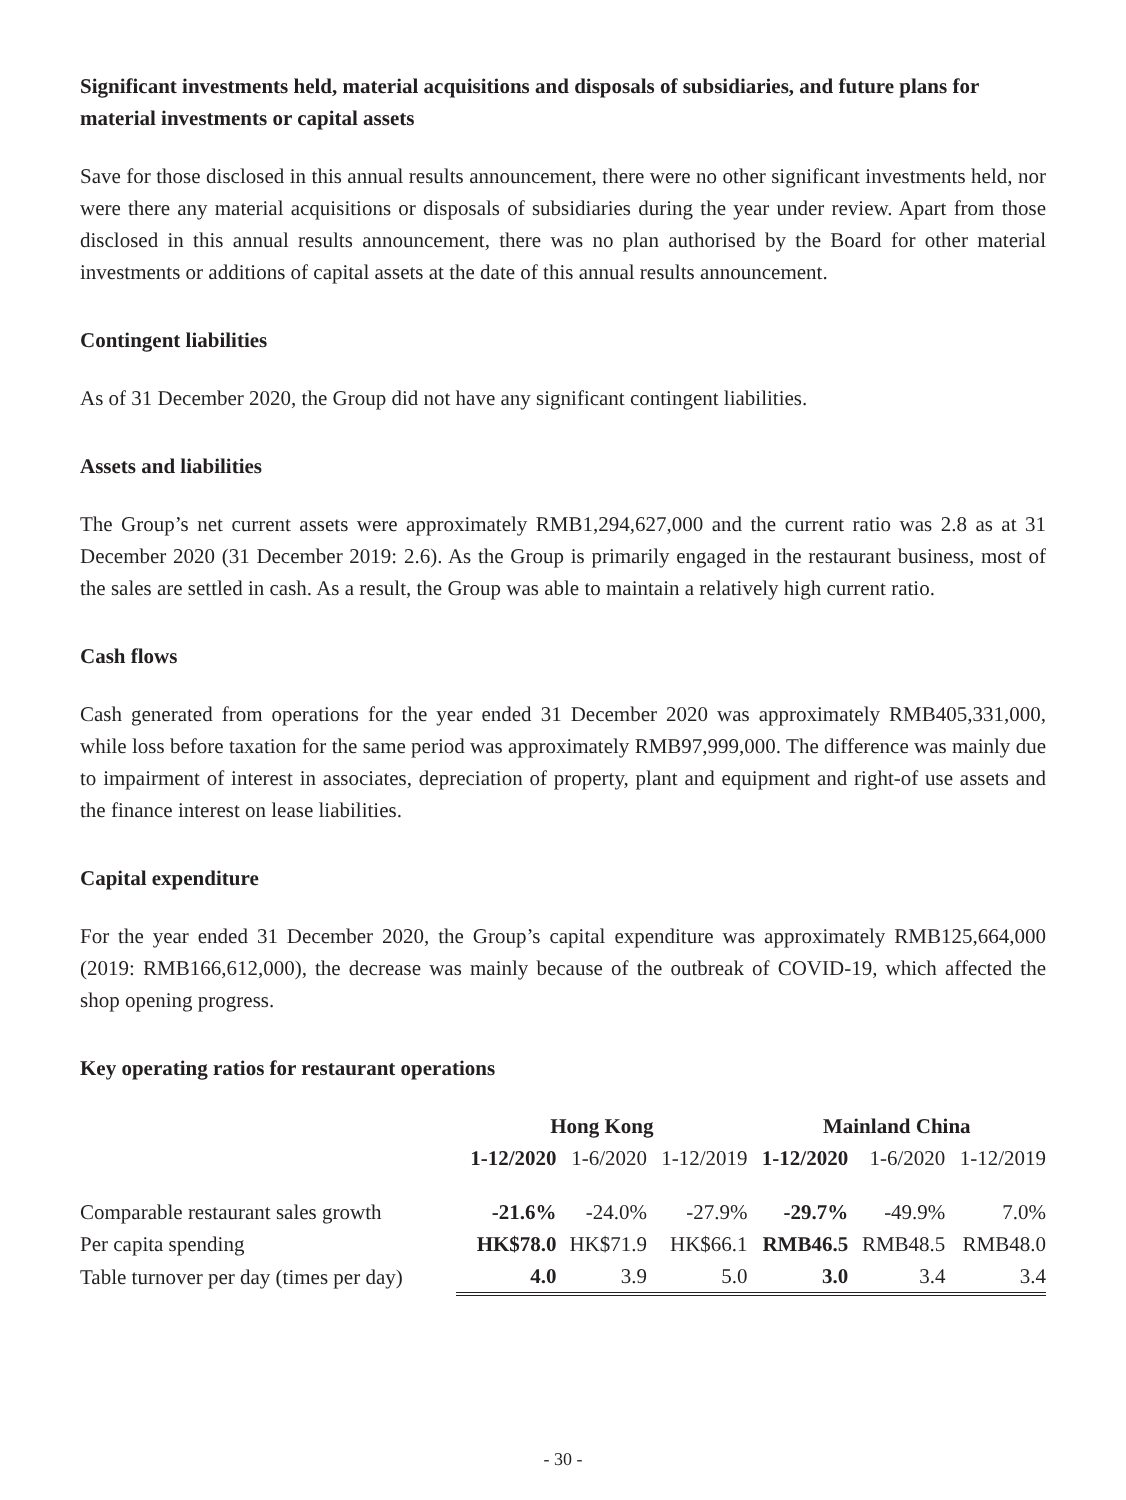Significant investments held, material acquisitions and disposals of subsidiaries, and future plans for material investments or capital assets
Save for those disclosed in this annual results announcement, there were no other significant investments held, nor were there any material acquisitions or disposals of subsidiaries during the year under review. Apart from those disclosed in this annual results announcement, there was no plan authorised by the Board for other material investments or additions of capital assets at the date of this annual results announcement.
Contingent liabilities
As of 31 December 2020, the Group did not have any significant contingent liabilities.
Assets and liabilities
The Group’s net current assets were approximately RMB1,294,627,000 and the current ratio was 2.8 as at 31 December 2020 (31 December 2019: 2.6). As the Group is primarily engaged in the restaurant business, most of the sales are settled in cash. As a result, the Group was able to maintain a relatively high current ratio.
Cash flows
Cash generated from operations for the year ended 31 December 2020 was approximately RMB405,331,000, while loss before taxation for the same period was approximately RMB97,999,000. The difference was mainly due to impairment of interest in associates, depreciation of property, plant and equipment and right-of use assets and the finance interest on lease liabilities.
Capital expenditure
For the year ended 31 December 2020, the Group’s capital expenditure was approximately RMB125,664,000 (2019: RMB166,612,000), the decrease was mainly because of the outbreak of COVID-19, which affected the shop opening progress.
Key operating ratios for restaurant operations
| | Hong Kong | | | Mainland China | | |
| --- | --- | --- | --- | --- | --- | --- |
| | 1-12/2020 | 1-6/2020 | 1-12/2019 | 1-12/2020 | 1-6/2020 | 1-12/2019 |
| Comparable restaurant sales growth | -21.6% | -24.0% | -27.9% | -29.7% | -49.9% | 7.0% |
| Per capita spending | HK$78.0 | HK$71.9 | HK$66.1 | RMB46.5 | RMB48.5 | RMB48.0 |
| Table turnover per day (times per day) | 4.0 | 3.9 | 5.0 | 3.0 | 3.4 | 3.4 |
- 30 -